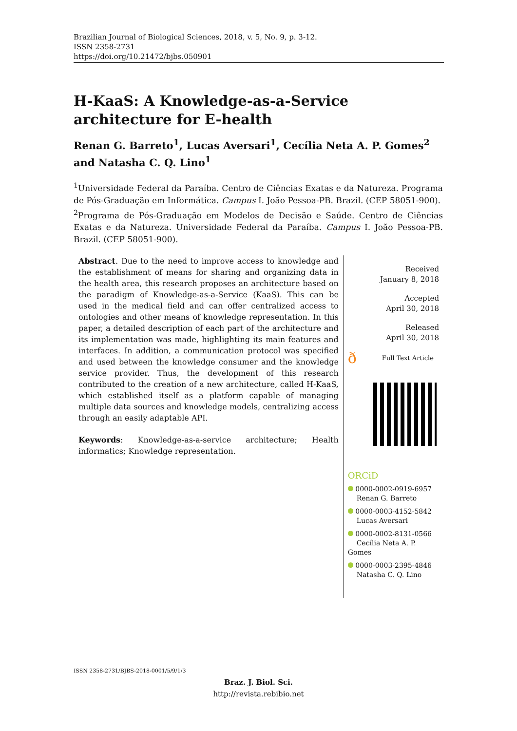Brazilian Journal of Biological Sciences, 2018, v. 5, No. 9, p. 3-12.
ISSN 2358-2731
https://doi.org/10.21472/bjbs.050901
H-KaaS: A Knowledge-as-a-Service architecture for E-health
Renan G. Barreto<sup>1</sup>, Lucas Aversari<sup>1</sup>, Cecília Neta A. P. Gomes<sup>2</sup> and Natasha C. Q. Lino<sup>1</sup>
<sup>1</sup> Universidade Federal da Paraíba. Centro de Ciências Exatas e da Natureza. Programa de Pós-Graduação em Informática. Campus I. João Pessoa-PB. Brazil. (CEP 58051-900).
<sup>2</sup> Programa de Pós-Graduação em Modelos de Decisão e Saúde. Centro de Ciências Exatas e da Natureza. Universidade Federal da Paraíba. Campus I. João Pessoa-PB. Brazil. (CEP 58051-900).
Abstract. Due to the need to improve access to knowledge and the establishment of means for sharing and organizing data in the health area, this research proposes an architecture based on the paradigm of Knowledge-as-a-Service (KaaS). This can be used in the medical field and can offer centralized access to ontologies and other means of knowledge representation. In this paper, a detailed description of each part of the architecture and its implementation was made, highlighting its main features and interfaces. In addition, a communication protocol was specified and used between the knowledge consumer and the knowledge service provider. Thus, the development of this research contributed to the creation of a new architecture, called H-KaaS, which established itself as a platform capable of managing multiple data sources and knowledge models, centralizing access through an easily adaptable API.
Keywords: Knowledge-as-a-service architecture; Health informatics; Knowledge representation.
Received
January 8, 2018
Accepted
April 30, 2018
Released
April 30, 2018
ð Full Text Article
ORCiD
0000-0002-0919-6957
Renan G. Barreto
0000-0003-4152-5842
Lucas Aversari
0000-0002-8131-0566
Cecília Neta A. P. Gomes
0000-0003-2395-4846
Natasha C. Q. Lino
ISSN 2358-2731/BJBS-2018-0001/5/9/1/3
Braz. J. Biol. Sci.
http://revista.rebibio.net